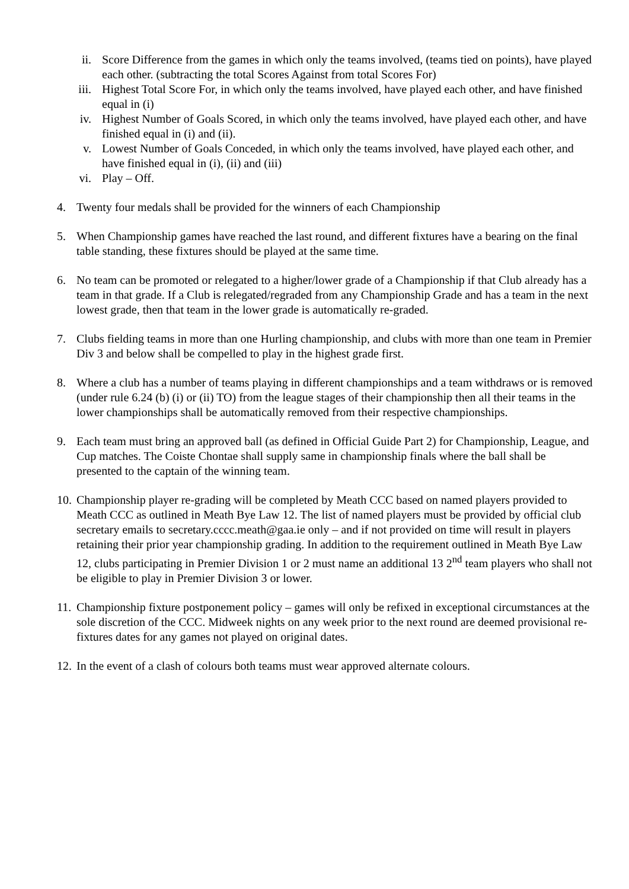ii. Score Difference from the games in which only the teams involved, (teams tied on points), have played each other. (subtracting the total Scores Against from total Scores For)
iii. Highest Total Score For, in which only the teams involved, have played each other, and have finished equal in (i)
iv. Highest Number of Goals Scored, in which only the teams involved, have played each other, and have finished equal in (i) and (ii).
v. Lowest Number of Goals Conceded, in which only the teams involved, have played each other, and have finished equal in (i), (ii) and (iii)
vi. Play – Off.
4. Twenty four medals shall be provided for the winners of each Championship
5. When Championship games have reached the last round, and different fixtures have a bearing on the final table standing, these fixtures should be played at the same time.
6. No team can be promoted or relegated to a higher/lower grade of a Championship if that Club already has a team in that grade. If a Club is relegated/regraded from any Championship Grade and has a team in the next lowest grade, then that team in the lower grade is automatically re-graded.
7. Clubs fielding teams in more than one Hurling championship, and clubs with more than one team in Premier Div 3 and below shall be compelled to play in the highest grade first.
8. Where a club has a number of teams playing in different championships and a team withdraws or is removed (under rule 6.24 (b) (i) or (ii) TO) from the league stages of their championship then all their teams in the lower championships shall be automatically removed from their respective championships.
9. Each team must bring an approved ball (as defined in Official Guide Part 2) for Championship, League, and Cup matches. The Coiste Chontae shall supply same in championship finals where the ball shall be presented to the captain of the winning team.
10. Championship player re-grading will be completed by Meath CCC based on named players provided to Meath CCC as outlined in Meath Bye Law 12. The list of named players must be provided by official club secretary emails to secretary.cccc.meath@gaa.ie only – and if not provided on time will result in players retaining their prior year championship grading. In addition to the requirement outlined in Meath Bye Law 12, clubs participating in Premier Division 1 or 2 must name an additional 13 2<sup>nd</sup> team players who shall not be eligible to play in Premier Division 3 or lower.
11. Championship fixture postponement policy – games will only be refixed in exceptional circumstances at the sole discretion of the CCC. Midweek nights on any week prior to the next round are deemed provisional re-fixtures dates for any games not played on original dates.
12. In the event of a clash of colours both teams must wear approved alternate colours.